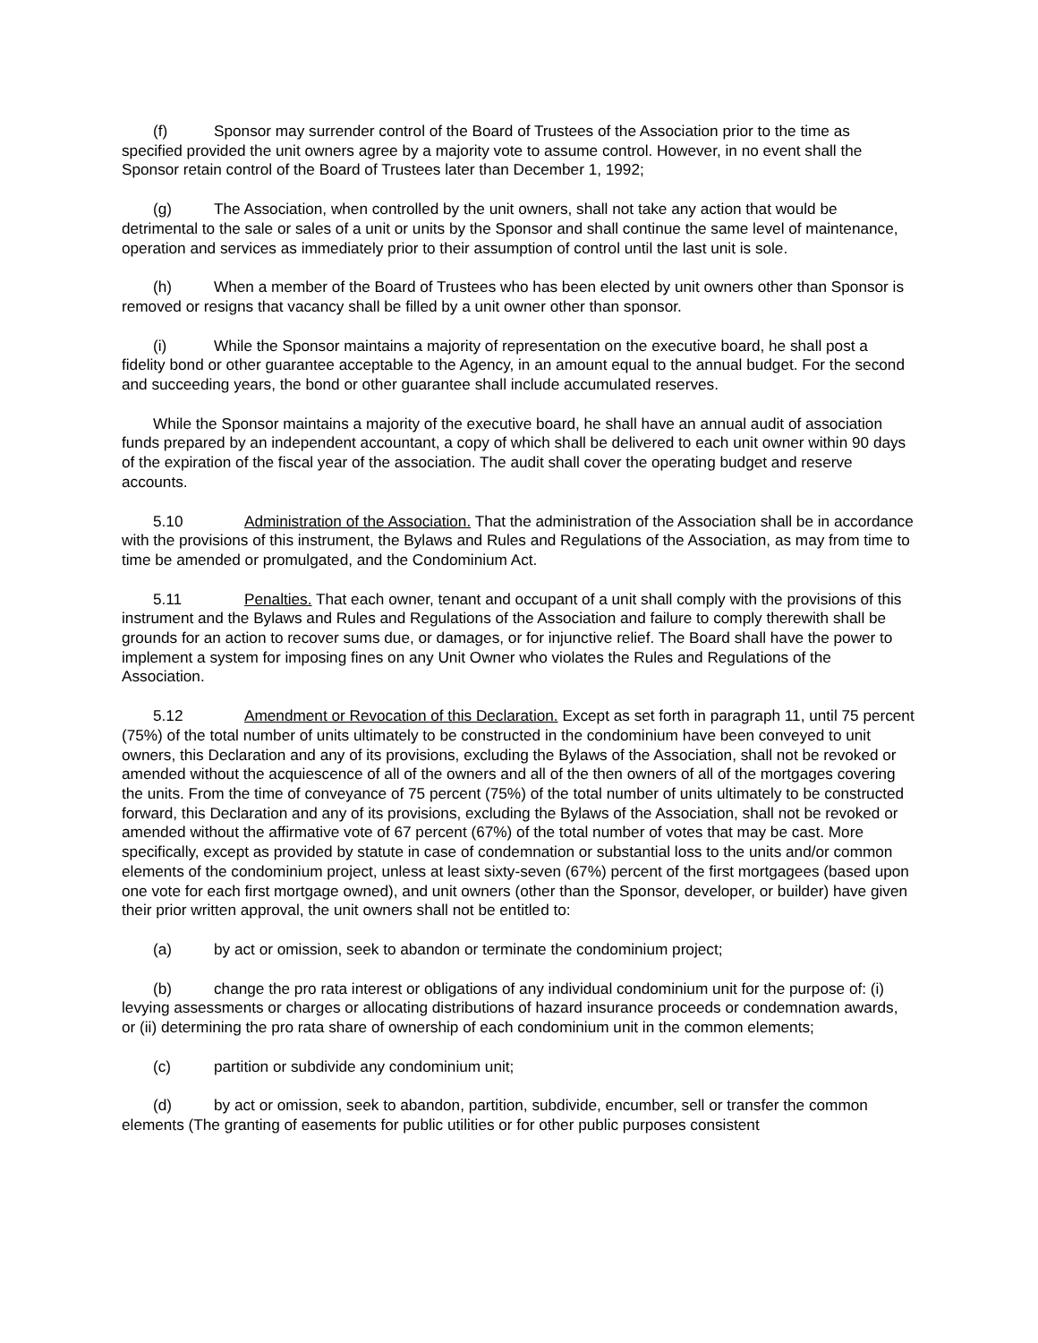(f) Sponsor may surrender control of the Board of Trustees of the Association prior to the time as specified provided the unit owners agree by a majority vote to assume control. However, in no event shall the Sponsor retain control of the Board of Trustees later than December 1, 1992;
(g) The Association, when controlled by the unit owners, shall not take any action that would be detrimental to the sale or sales of a unit or units by the Sponsor and shall continue the same level of maintenance, operation and services as immediately prior to their assumption of control until the last unit is sole.
(h) When a member of the Board of Trustees who has been elected by unit owners other than Sponsor is removed or resigns that vacancy shall be filled by a unit owner other than sponsor.
(i) While the Sponsor maintains a majority of representation on the executive board, he shall post a fidelity bond or other guarantee acceptable to the Agency, in an amount equal to the annual budget. For the second and succeeding years, the bond or other guarantee shall include accumulated reserves.
While the Sponsor maintains a majority of the executive board, he shall have an annual audit of association funds prepared by an independent accountant, a copy of which shall be delivered to each unit owner within 90 days of the expiration of the fiscal year of the association. The audit shall cover the operating budget and reserve accounts.
5.10 Administration of the Association. That the administration of the Association shall be in accordance with the provisions of this instrument, the Bylaws and Rules and Regulations of the Association, as may from time to time be amended or promulgated, and the Condominium Act.
5.11 Penalties. That each owner, tenant and occupant of a unit shall comply with the provisions of this instrument and the Bylaws and Rules and Regulations of the Association and failure to comply therewith shall be grounds for an action to recover sums due, or damages, or for injunctive relief. The Board shall have the power to implement a system for imposing fines on any Unit Owner who violates the Rules and Regulations of the Association.
5.12 Amendment or Revocation of this Declaration. Except as set forth in paragraph 11, until 75 percent (75%) of the total number of units ultimately to be constructed in the condominium have been conveyed to unit owners, this Declaration and any of its provisions, excluding the Bylaws of the Association, shall not be revoked or amended without the acquiescence of all of the owners and all of the then owners of all of the mortgages covering the units. From the time of conveyance of 75 percent (75%) of the total number of units ultimately to be constructed forward, this Declaration and any of its provisions, excluding the Bylaws of the Association, shall not be revoked or amended without the affirmative vote of 67 percent (67%) of the total number of votes that may be cast. More specifically, except as provided by statute in case of condemnation or substantial loss to the units and/or common elements of the condominium project, unless at least sixty-seven (67%) percent of the first mortgagees (based upon one vote for each first mortgage owned), and unit owners (other than the Sponsor, developer, or builder) have given their prior written approval, the unit owners shall not be entitled to:
(a) by act or omission, seek to abandon or terminate the condominium project;
(b) change the pro rata interest or obligations of any individual condominium unit for the purpose of: (i) levying assessments or charges or allocating distributions of hazard insurance proceeds or condemnation awards, or (ii) determining the pro rata share of ownership of each condominium unit in the common elements;
(c) partition or subdivide any condominium unit;
(d) by act or omission, seek to abandon, partition, subdivide, encumber, sell or transfer the common elements (The granting of easements for public utilities or for other public purposes consistent